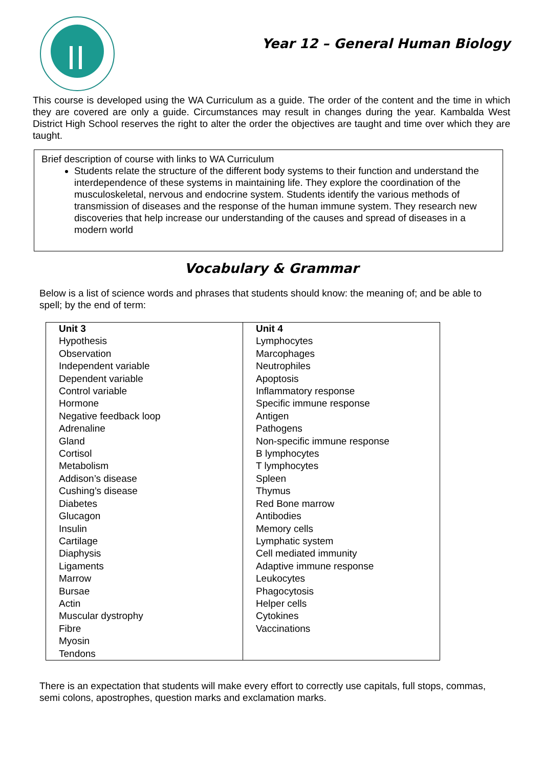Year 12 – General Human Biology
This course is developed using the WA Curriculum as a guide. The order of the content and the time in which they are covered are only a guide. Circumstances may result in changes during the year. Kambalda West District High School reserves the right to alter the order the objectives are taught and time over which they are taught.
Brief description of course with links to WA Curriculum
Students relate the structure of the different body systems to their function and understand the interdependence of these systems in maintaining life. They explore the coordination of the musculoskeletal, nervous and endocrine system. Students identify the various methods of transmission of diseases and the response of the human immune system. They research new discoveries that help increase our understanding of the causes and spread of diseases in a modern world
Vocabulary & Grammar
Below is a list of science words and phrases that students should know: the meaning of; and be able to spell; by the end of term:
| Unit 3 Hypothesis Observation Independent variable Dependent variable Control variable Hormone Negative feedback loop Adrenaline Gland Cortisol Metabolism Addison’s disease Cushing’s disease Diabetes Glucagon Insulin Cartilage Diaphysis Ligaments Marrow Bursae Actin Muscular dystrophy Fibre Myosin Tendons | Unit 4 Lymphocytes Marcophages Neutrophiles Apoptosis Inflammatory response Specific immune response Antigen Pathogens Non-specific immune response B lymphocytes T lymphocytes Spleen Thymus Red Bone marrow Antibodies Memory cells Lymphatic system Cell mediated immunity Adaptive immune response Leukocytes Phagocytosis Helper cells Cytokines Vaccinations |
There is an expectation that students will make every effort to correctly use capitals, full stops, commas, semi colons, apostrophes, question marks and exclamation marks.